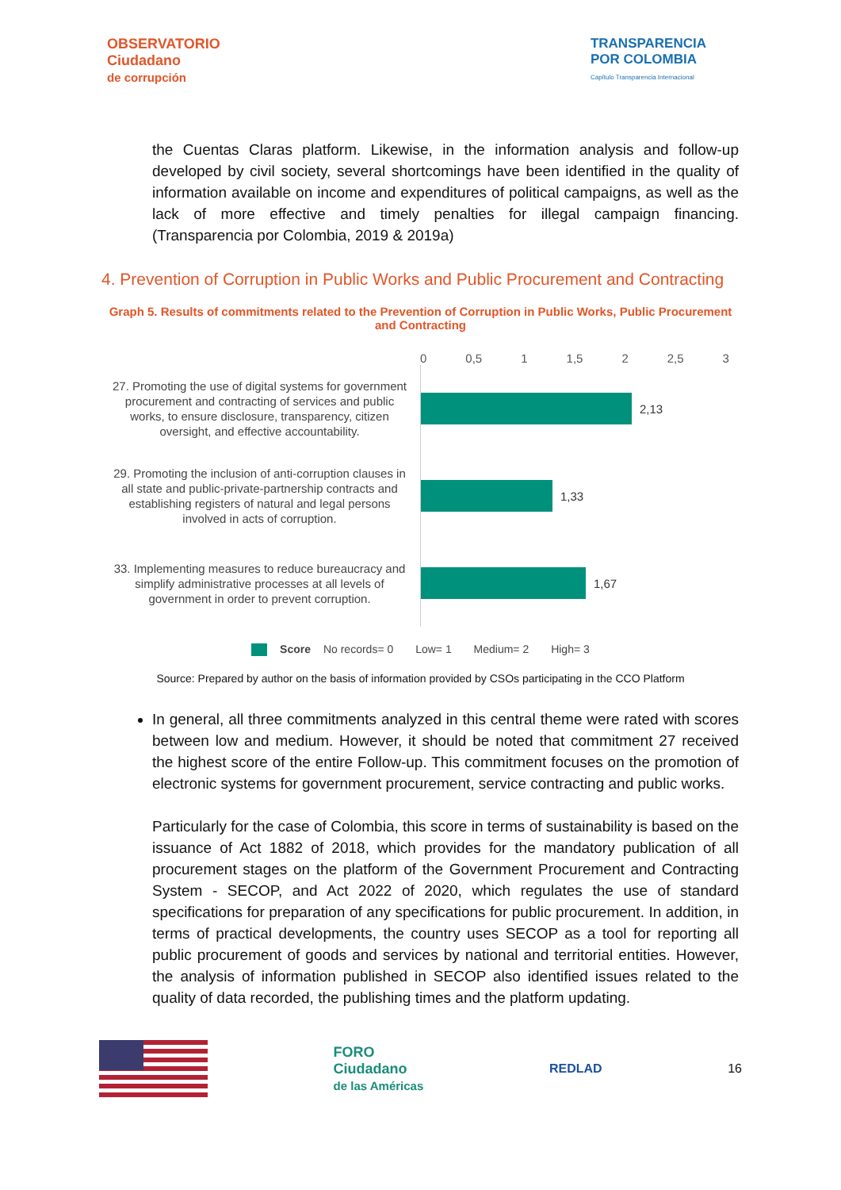OBSERVATORIO
Ciudadano
de corrupción
TRANSPARENCIA
POR COLOMBIA
Capítulo Transparencia Internacional
the Cuentas Claras platform. Likewise, in the information analysis and follow-up developed by civil society, several shortcomings have been identified in the quality of information available on income and expenditures of political campaigns, as well as the lack of more effective and timely penalties for illegal campaign financing. (Transparencia por Colombia, 2019 & 2019a)
4. Prevention of Corruption in Public Works and Public Procurement and Contracting
Graph 5. Results of commitments related to the Prevention of Corruption in Public Works, Public Procurement and Contracting
0 0,5 1 1,5 2 2,5 3
27. Promoting the use of digital systems for government procurement and contracting of services and public works, to ensure disclosure, transparency, citizen oversight, and effective accountability.
2,13
29. Promoting the inclusion of anti-corruption clauses in all state and public-private-partnership contracts and establishing registers of natural and legal persons involved in acts of corruption.
1,33
33. Implementing measures to reduce bureaucracy and simplify administrative processes at all levels of government in order to prevent corruption.
1,67
Score No records= 0 Low= 1 Medium= 2 High= 3
Source: Prepared by author on the basis of information provided by CSOs participating in the CCO Platform
In general, all three commitments analyzed in this central theme were rated with scores between low and medium. However, it should be noted that commitment 27 received the highest score of the entire Follow-up. This commitment focuses on the promotion of electronic systems for government procurement, service contracting and public works.
Particularly for the case of Colombia, this score in terms of sustainability is based on the issuance of Act 1882 of 2018, which provides for the mandatory publication of all procurement stages on the platform of the Government Procurement and Contracting System - SECOP, and Act 2022 of 2020, which regulates the use of standard specifications for preparation of any specifications for public procurement. In addition, in terms of practical developments, the country uses SECOP as a tool for reporting all public procurement of goods and services by national and territorial entities. However, the analysis of information published in SECOP also identified issues related to the quality of data recorded, the publishing times and the platform updating.
FORO
Ciudadano
de las Américas
REDLAD 16